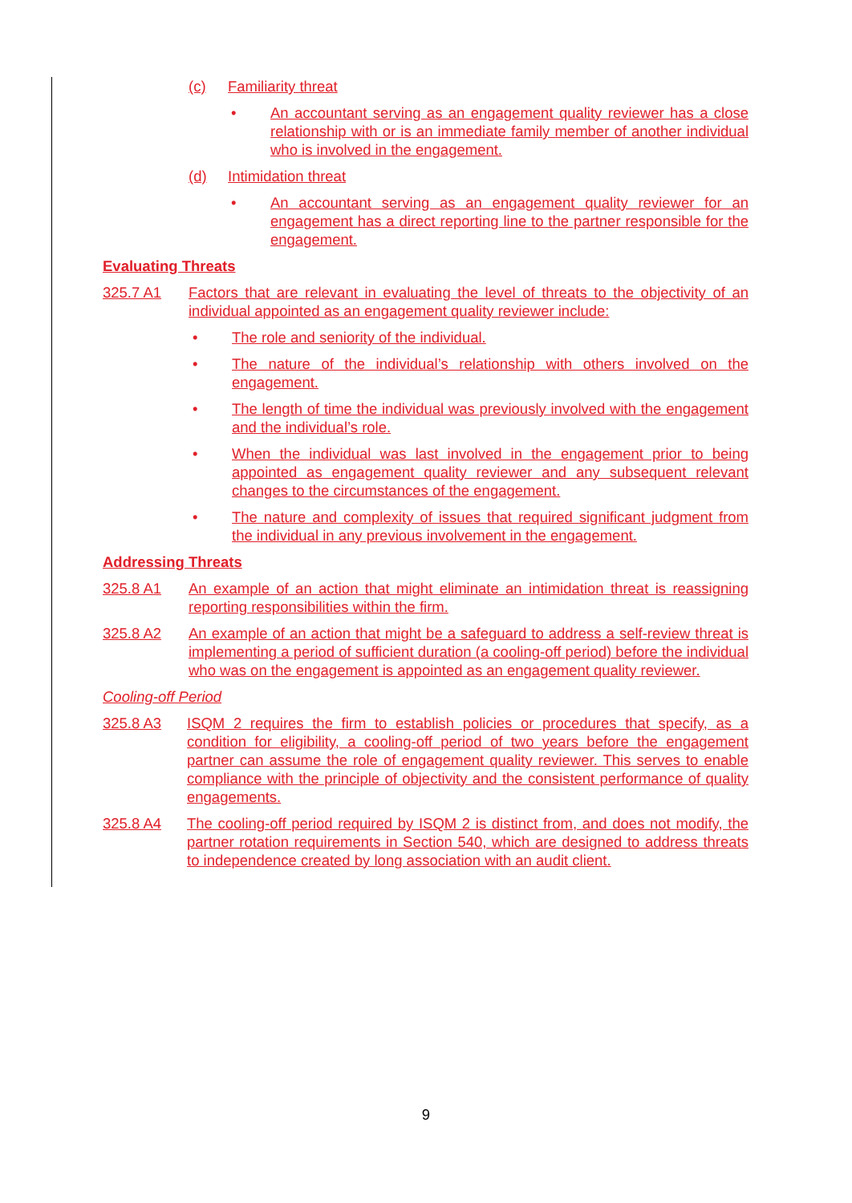(c) Familiarity threat
• An accountant serving as an engagement quality reviewer has a close relationship with or is an immediate family member of another individual who is involved in the engagement.
(d) Intimidation threat
• An accountant serving as an engagement quality reviewer for an engagement has a direct reporting line to the partner responsible for the engagement.
Evaluating Threats
325.7 A1 Factors that are relevant in evaluating the level of threats to the objectivity of an individual appointed as an engagement quality reviewer include:
• The role and seniority of the individual.
• The nature of the individual’s relationship with others involved on the engagement.
• The length of time the individual was previously involved with the engagement and the individual’s role.
• When the individual was last involved in the engagement prior to being appointed as engagement quality reviewer and any subsequent relevant changes to the circumstances of the engagement.
• The nature and complexity of issues that required significant judgment from the individual in any previous involvement in the engagement.
Addressing Threats
325.8 A1 An example of an action that might eliminate an intimidation threat is reassigning reporting responsibilities within the firm.
325.8 A2 An example of an action that might be a safeguard to address a self-review threat is implementing a period of sufficient duration (a cooling-off period) before the individual who was on the engagement is appointed as an engagement quality reviewer.
Cooling-off Period
325.8 A3 ISQM 2 requires the firm to establish policies or procedures that specify, as a condition for eligibility, a cooling-off period of two years before the engagement partner can assume the role of engagement quality reviewer. This serves to enable compliance with the principle of objectivity and the consistent performance of quality engagements.
325.8 A4 The cooling-off period required by ISQM 2 is distinct from, and does not modify, the partner rotation requirements in Section 540, which are designed to address threats to independence created by long association with an audit client.
9